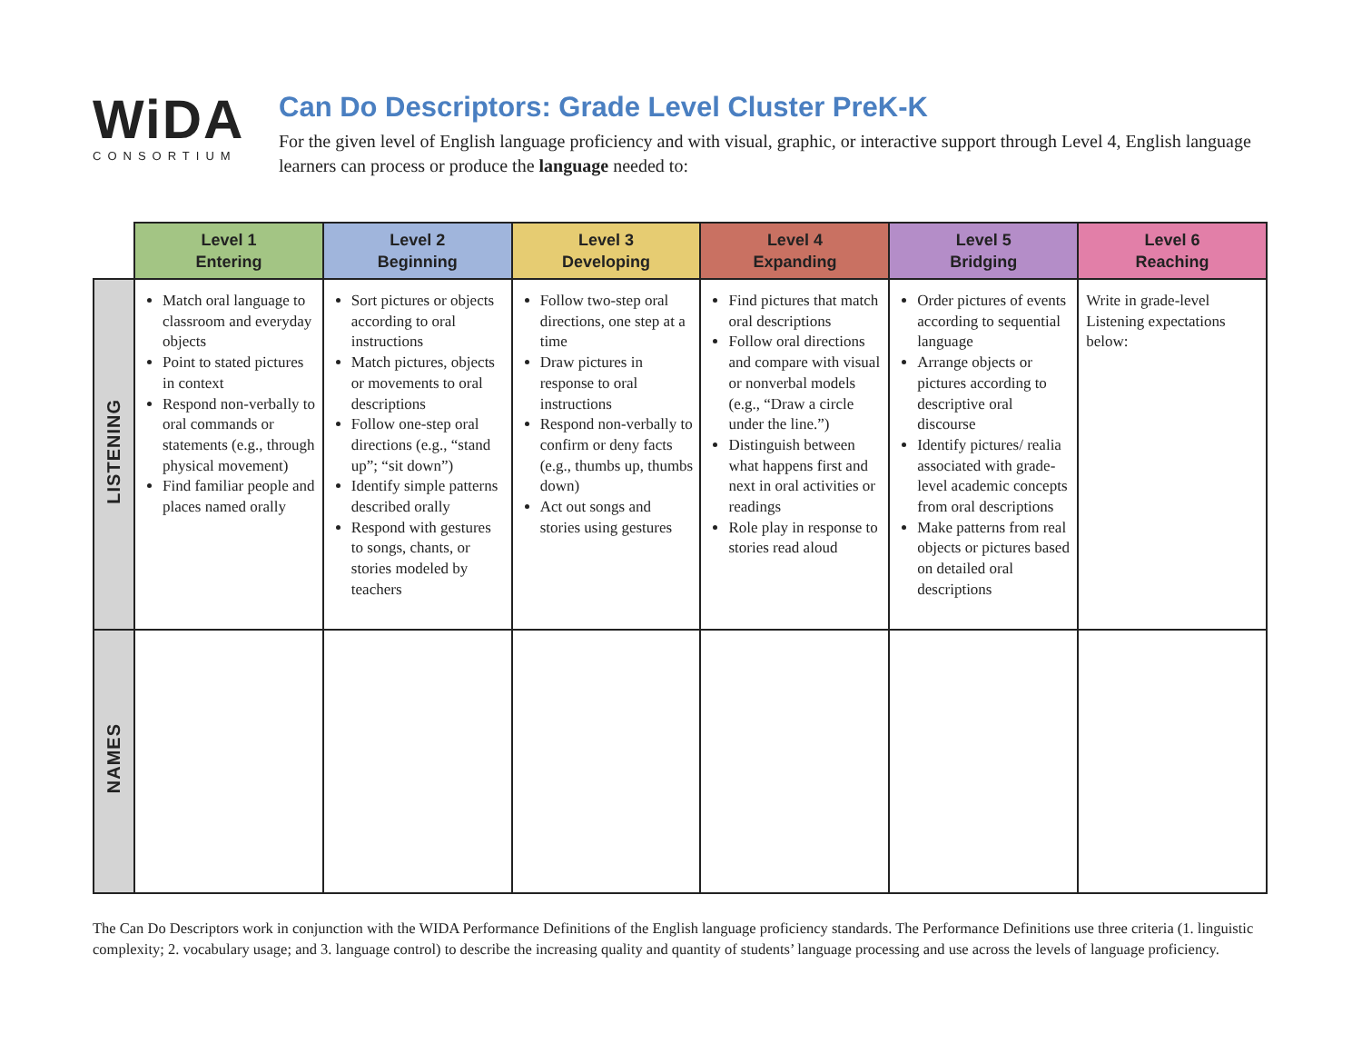WiDA
CONSORTIUM
Can Do Descriptors: Grade Level Cluster PreK-K
For the given level of English language proficiency and with visual, graphic, or interactive support through Level 4, English language learners can process or produce the language needed to:
| | Level 1 Entering | Level 2 Beginning | Level 3 Developing | Level 4 Expanding | Level 5 Bridging | Level 6 Reaching |
| --- | --- | --- | --- | --- | --- | --- |
| LISTENING | Match oral language to classroom and everyday objects Point to stated pictures in context Respond non-verbally to oral commands or statements (e.g., through physical movement) Find familiar people and places named orally | Sort pictures or objects according to oral instructions Match pictures, objects or movements to oral descriptions Follow one-step oral directions (e.g., “stand up”; “sit down”) Identify simple patterns described orally Respond with gestures to songs, chants, or stories modeled by teachers | Follow two-step oral directions, one step at a time Draw pictures in response to oral instructions Respond non-verbally to confirm or deny facts (e.g., thumbs up, thumbs down) Act out songs and stories using gestures | Find pictures that match oral descriptions Follow oral directions and compare with visual or nonverbal models (e.g., “Draw a circle under the line.”) Distinguish between what happens first and next in oral activities or readings Role play in response to stories read aloud | Order pictures of events according to sequential language Arrange objects or pictures according to descriptive oral discourse Identify pictures/ realia associated with grade-level academic concepts from oral descriptions Make patterns from real objects or pictures based on detailed oral descriptions | Write in grade-level Listening expectations below: |
| NAMES | | | | | | |
The Can Do Descriptors work in conjunction with the WIDA Performance Definitions of the English language proficiency standards. The Performance Definitions use three criteria (1. linguistic complexity; 2. vocabulary usage; and 3. language control) to describe the increasing quality and quantity of students’ language processing and use across the levels of language proficiency.